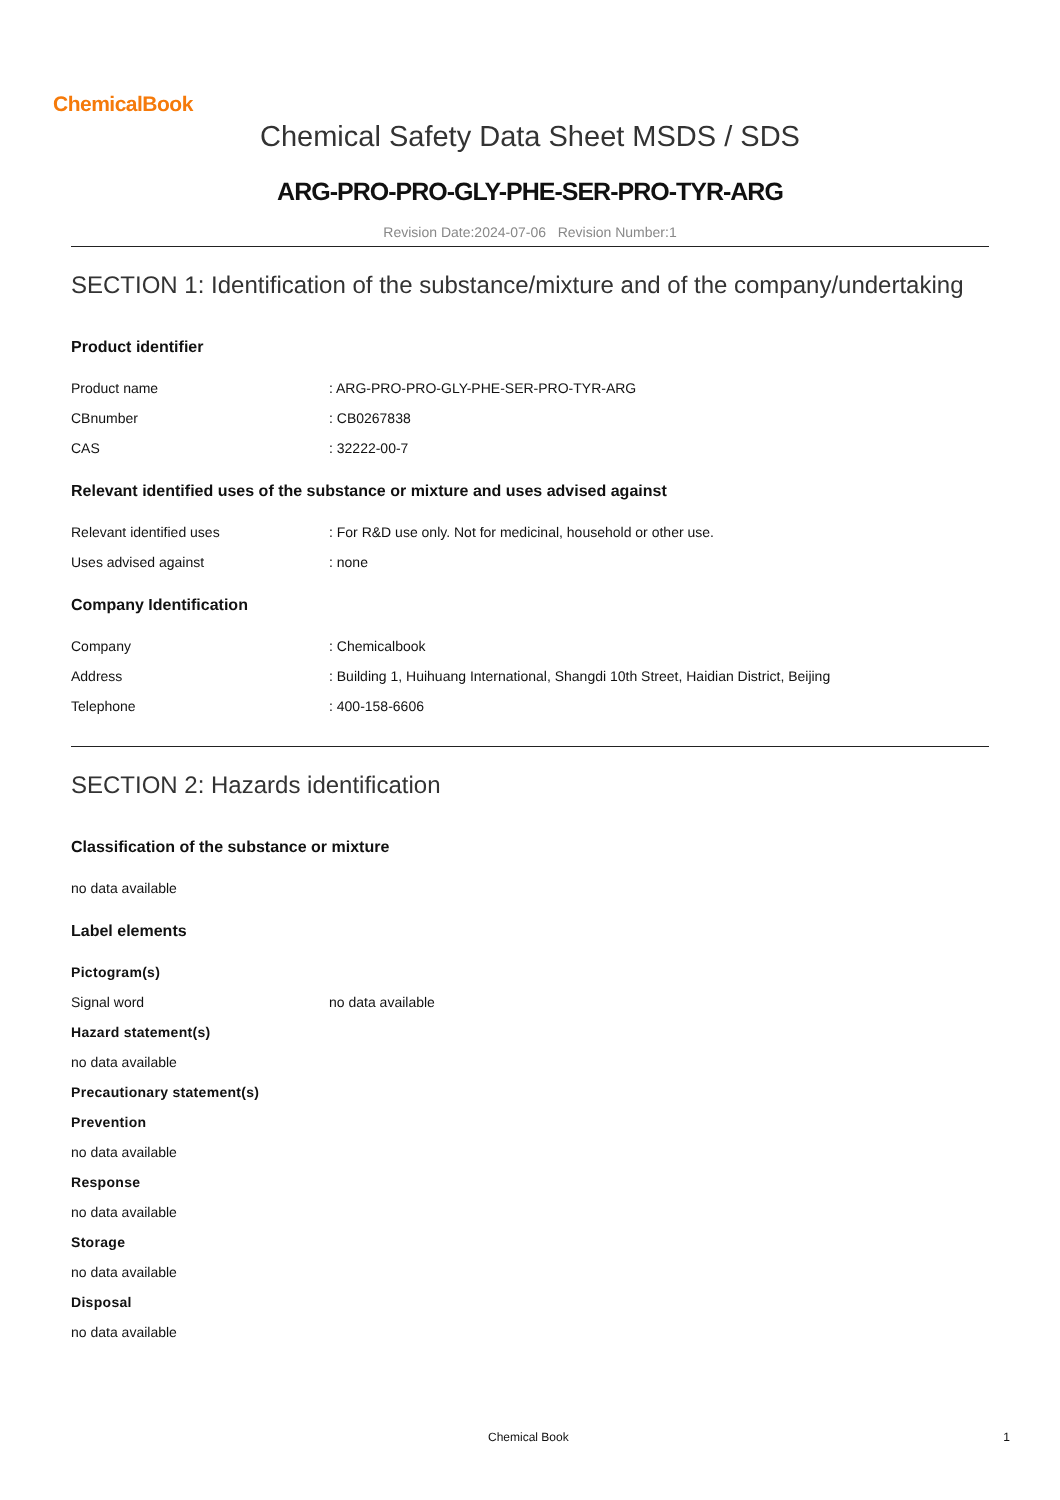ChemicalBook
Chemical Safety Data Sheet MSDS / SDS
ARG-PRO-PRO-GLY-PHE-SER-PRO-TYR-ARG
Revision Date:2024-07-06 Revision Number:1
SECTION 1: Identification of the substance/mixture and of the company/undertaking
Product identifier
Product name: ARG-PRO-PRO-GLY-PHE-SER-PRO-TYR-ARG
CBnumber: CB0267838
CAS: 32222-00-7
Relevant identified uses of the substance or mixture and uses advised against
Relevant identified uses: For R&D use only. Not for medicinal, household or other use.
Uses advised against: none
Company Identification
Company: Chemicalbook
Address: Building 1, Huihuang International, Shangdi 10th Street, Haidian District, Beijing
Telephone: 400-158-6606
SECTION 2: Hazards identification
Classification of the substance or mixture
no data available
Label elements
Pictogram(s)
Signal word no data available
Hazard statement(s)
no data available
Precautionary statement(s)
Prevention
no data available
Response
no data available
Storage
no data available
Disposal
no data available
Chemical Book 1